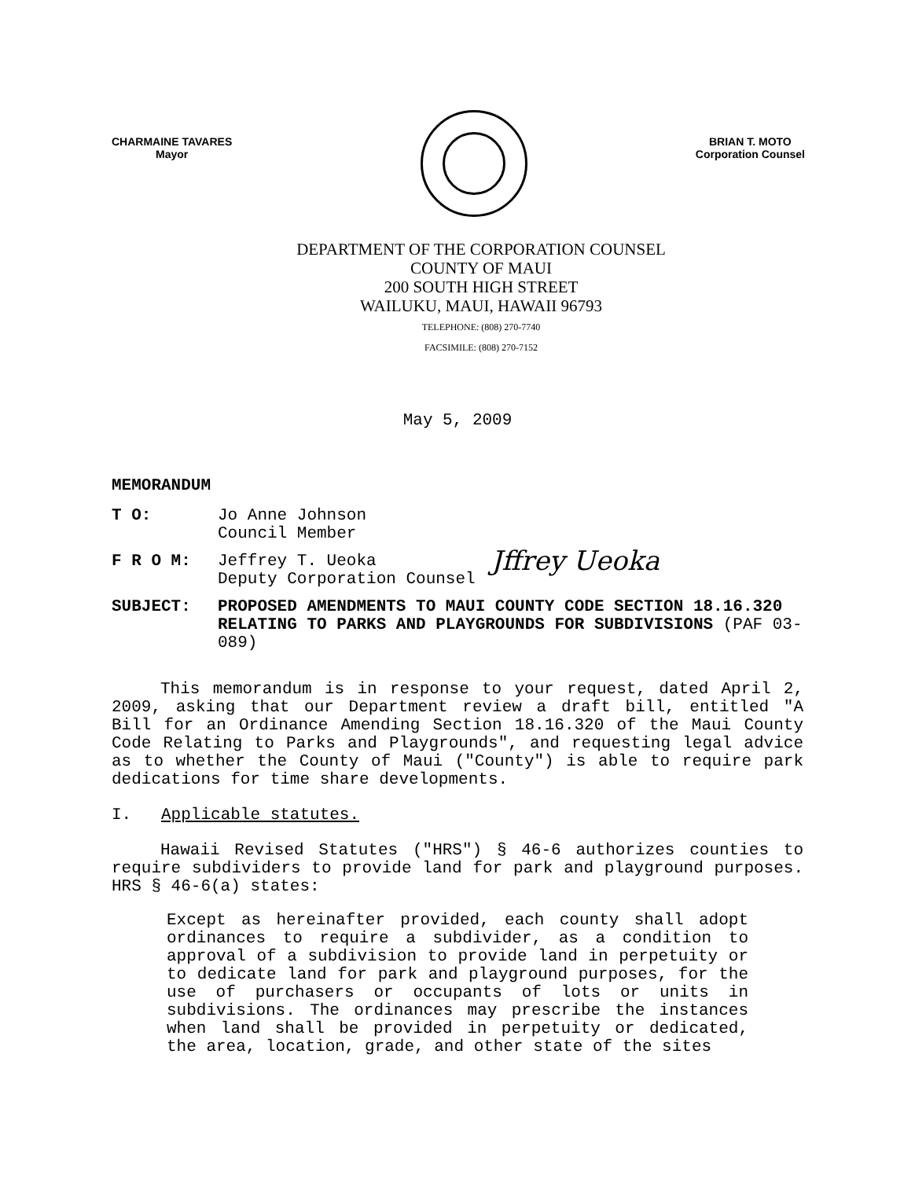CHARMAINE TAVARES
Mayor
BRIAN T. MOTO
Corporation Counsel
DEPARTMENT OF THE CORPORATION COUNSEL
COUNTY OF MAUI
200 SOUTH HIGH STREET
WAILUKU, MAUI, HAWAII 96793
TELEPHONE: (808) 270-7740
FACSIMILE: (808) 270-7152
May 5, 2009
MEMORANDUM
T O: Jo Anne Johnson
Council Member
F R O M: Jeffrey T. Ueoka
Deputy Corporation Counsel
Jffrey Ueoka
SUBJECT: PROPOSED AMENDMENTS TO MAUI COUNTY CODE SECTION 18.16.320 RELATING TO PARKS AND PLAYGROUNDS FOR SUBDIVISIONS (PAF 03-089)
This memorandum is in response to your request, dated April 2, 2009, asking that our Department review a draft bill, entitled "A Bill for an Ordinance Amending Section 18.16.320 of the Maui County Code Relating to Parks and Playgrounds", and requesting legal advice as to whether the County of Maui ("County") is able to require park dedications for time share developments.
I. Applicable statutes.
Hawaii Revised Statutes ("HRS") § 46-6 authorizes counties to require subdividers to provide land for park and playground purposes. HRS § 46-6(a) states:
Except as hereinafter provided, each county shall adopt ordinances to require a subdivider, as a condition to approval of a subdivision to provide land in perpetuity or to dedicate land for park and playground purposes, for the use of purchasers or occupants of lots or units in subdivisions. The ordinances may prescribe the instances when land shall be provided in perpetuity or dedicated, the area, location, grade, and other state of the sites